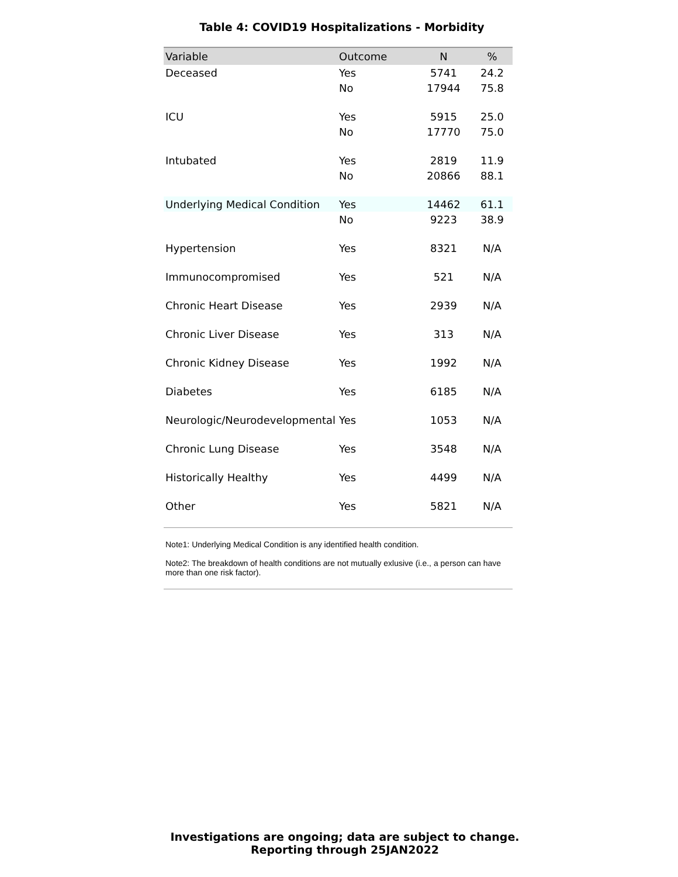Table 4: COVID19 Hospitalizations - Morbidity
| Variable | Outcome | N | % |
| --- | --- | --- | --- |
| Deceased | Yes | 5741 | 24.2 |
| | No | 17944 | 75.8 |
| ICU | Yes | 5915 | 25.0 |
| | No | 17770 | 75.0 |
| Intubated | Yes | 2819 | 11.9 |
| | No | 20866 | 88.1 |
| Underlying Medical Condition | Yes | 14462 | 61.1 |
| | No | 9223 | 38.9 |
| Hypertension | Yes | 8321 | N/A |
| Immunocompromised | Yes | 521 | N/A |
| Chronic Heart Disease | Yes | 2939 | N/A |
| Chronic Liver Disease | Yes | 313 | N/A |
| Chronic Kidney Disease | Yes | 1992 | N/A |
| Diabetes | Yes | 6185 | N/A |
| Neurologic/Neurodevelopmental | Yes | 1053 | N/A |
| Chronic Lung Disease | Yes | 3548 | N/A |
| Historically Healthy | Yes | 4499 | N/A |
| Other | Yes | 5821 | N/A |
Note1: Underlying Medical Condition is any identified health condition.
Note2: The breakdown of health conditions are not mutually exlusive (i.e., a person can have more than one risk factor).
Investigations are ongoing; data are subject to change.
Reporting through 25JAN2022